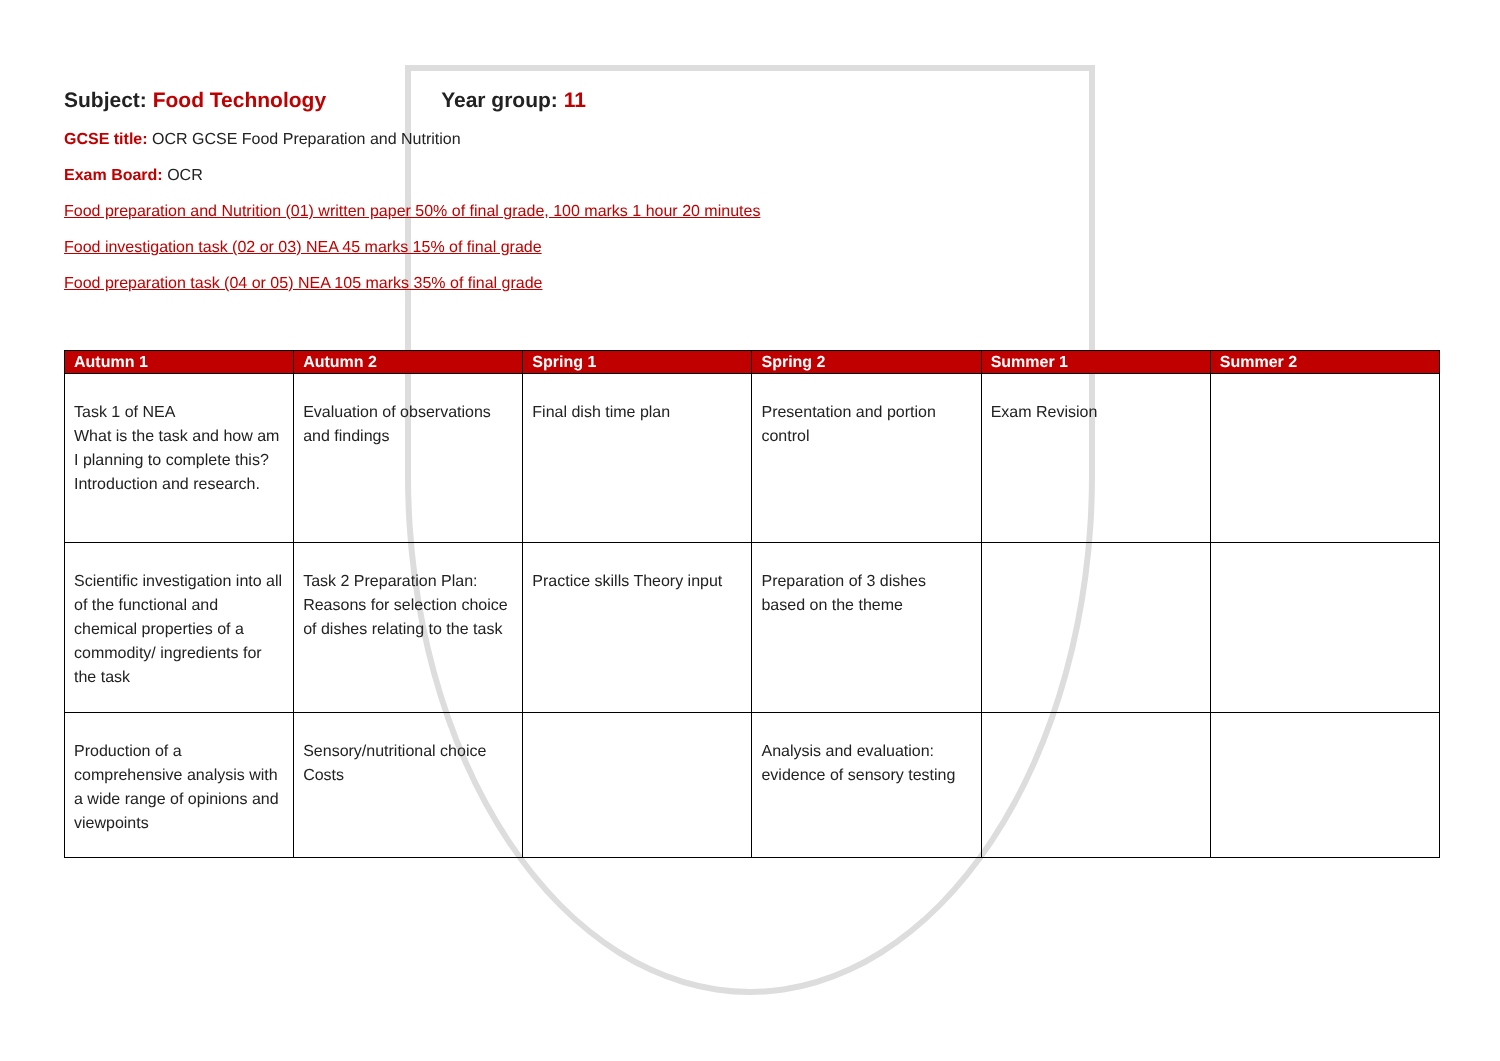Subject: Food Technology Year group: 11
GCSE title: OCR GCSE Food Preparation and Nutrition
Exam Board: OCR
Food preparation and Nutrition (01) written paper 50% of final grade, 100 marks 1 hour 20 minutes
Food investigation task (02 or 03) NEA 45 marks 15% of final grade
Food preparation task (04 or 05) NEA 105 marks 35% of final grade
| Autumn 1 | Autumn 2 | Spring 1 | Spring 2 | Summer 1 | Summer 2 |
| --- | --- | --- | --- | --- | --- |
| Task 1 of NEA What is the task and how am I planning to complete this? Introduction and research. | Evaluation of observations and findings | Final dish time plan | Presentation and portion control | Exam Revision | |
| Scientific investigation into all of the functional and chemical properties of a commodity/ ingredients for the task | Task 2 Preparation Plan: Reasons for selection choice of dishes relating to the task | Practice skills Theory input | Preparation of 3 dishes based on the theme | | |
| Production of a comprehensive analysis with a wide range of opinions and viewpoints | Sensory/nutritional choice Costs | | Analysis and evaluation: evidence of sensory testing | | |